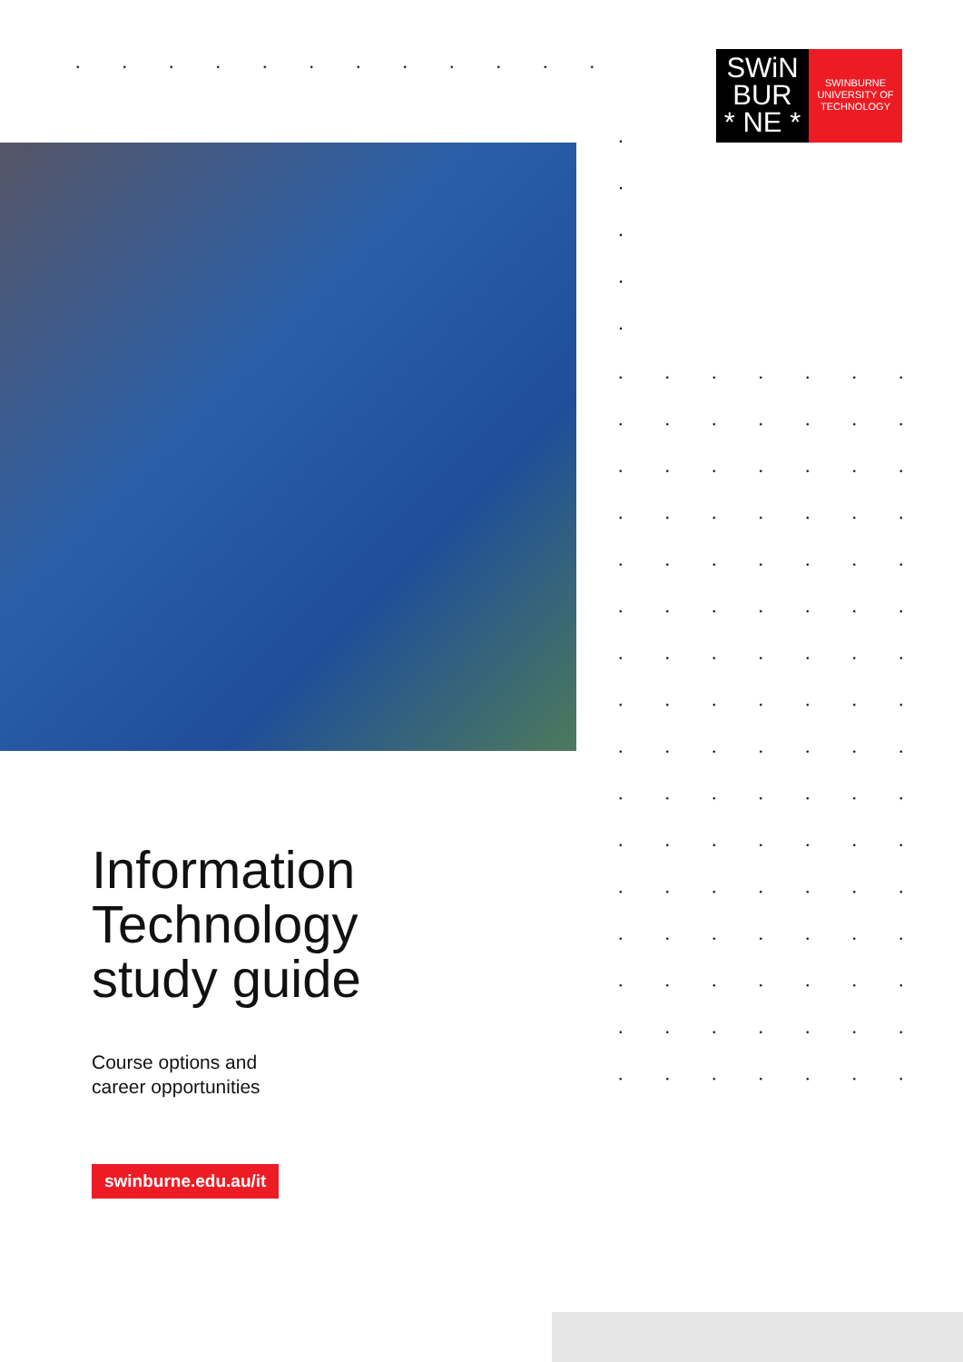SWiN
BUR
* NE *
SWINBURNE
UNIVERSITY OF
TECHNOLOGY
Information
Technology
study guide
Course options and
career opportunities
swinburne.edu.au/it